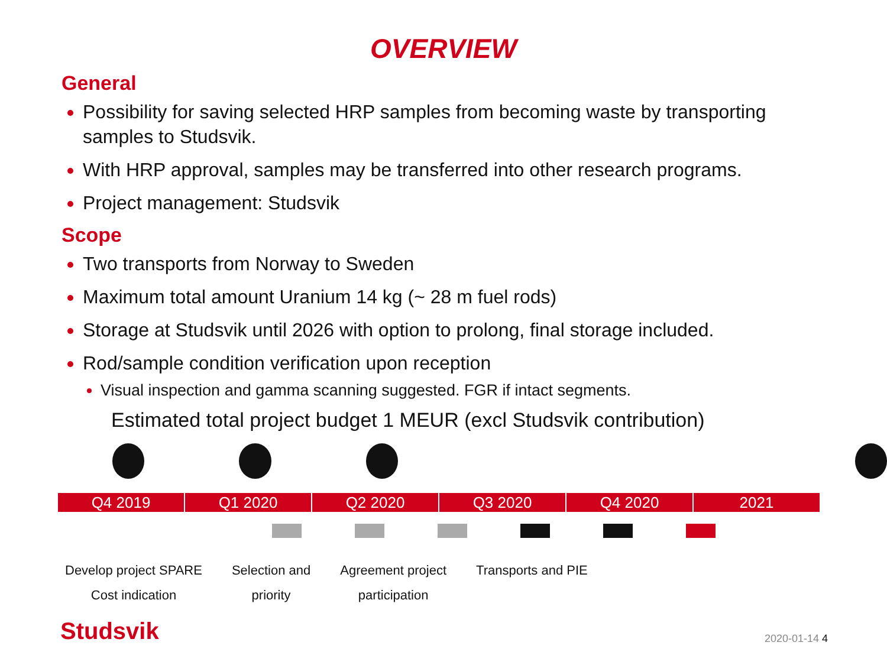OVERVIEW
General
Possibility for saving selected HRP samples from becoming waste by transporting samples to Studsvik.
With HRP approval, samples may be transferred into other research programs.
Project management: Studsvik
Scope
Two transports from Norway to Sweden
Maximum total amount Uranium 14 kg (~ 28 m fuel rods)
Storage at Studsvik until 2026 with option to prolong, final storage included.
Rod/sample condition verification upon reception
Visual inspection and gamma scanning suggested. FGR if intact segments.
Estimated total project budget 1 MEUR (excl Studsvik contribution)
Q4 2019 Q1 2020 Q2 2020 Q3 2020 Q4 2020 2021
Develop project SPARE
Cost indication
Selection and
priority
Agreement project
participation
Transports and PIE
Studsvik 2020-01-14 4